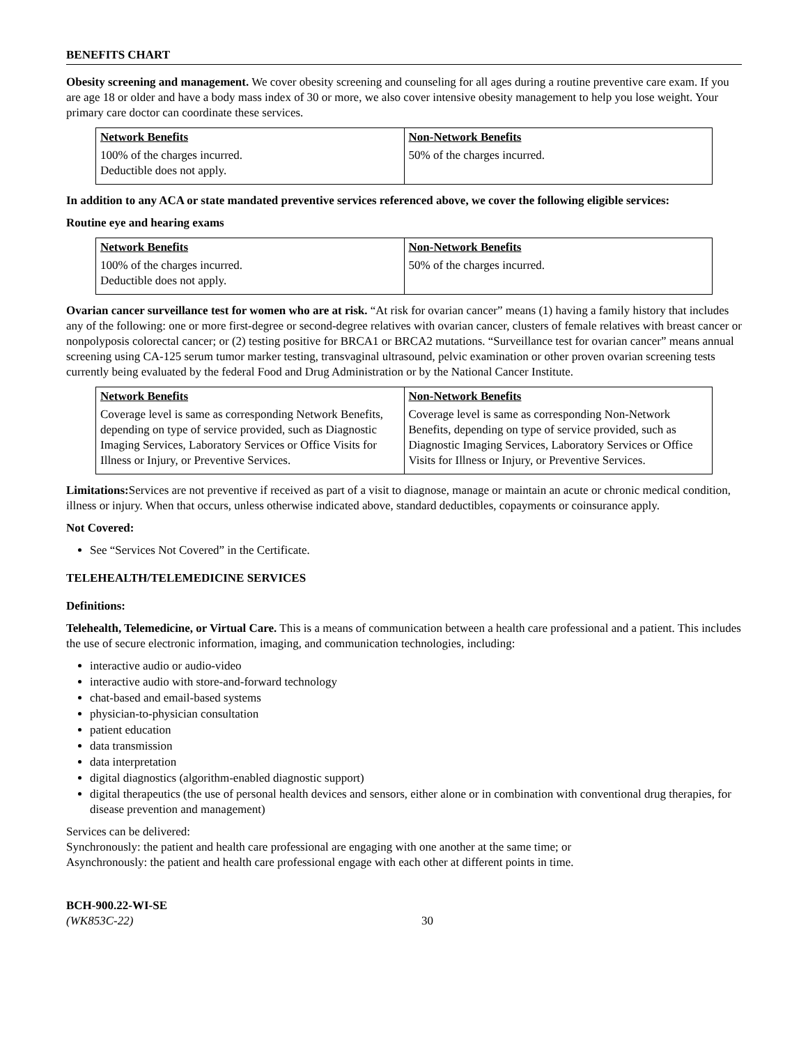BENEFITS CHART
Obesity screening and management. We cover obesity screening and counseling for all ages during a routine preventive care exam. If you are age 18 or older and have a body mass index of 30 or more, we also cover intensive obesity management to help you lose weight. Your primary care doctor can coordinate these services.
| Network Benefits | Non-Network Benefits |
| 100% of the charges incurred. Deductible does not apply. | 50% of the charges incurred. |
In addition to any ACA or state mandated preventive services referenced above, we cover the following eligible services:
Routine eye and hearing exams
| Network Benefits | Non-Network Benefits |
| 100% of the charges incurred. Deductible does not apply. | 50% of the charges incurred. |
Ovarian cancer surveillance test for women who are at risk. “At risk for ovarian cancer” means (1) having a family history that includes any of the following: one or more first-degree or second-degree relatives with ovarian cancer, clusters of female relatives with breast cancer or nonpolyposis colorectal cancer; or (2) testing positive for BRCA1 or BRCA2 mutations. “Surveillance test for ovarian cancer” means annual screening using CA-125 serum tumor marker testing, transvaginal ultrasound, pelvic examination or other proven ovarian screening tests currently being evaluated by the federal Food and Drug Administration or by the National Cancer Institute.
| Network Benefits | Non-Network Benefits |
| Coverage level is same as corresponding Network Benefits, depending on type of service provided, such as Diagnostic Imaging Services, Laboratory Services or Office Visits for Illness or Injury, or Preventive Services. | Coverage level is same as corresponding Non-Network Benefits, depending on type of service provided, such as Diagnostic Imaging Services, Laboratory Services or Office Visits for Illness or Injury, or Preventive Services. |
Limitations: Services are not preventive if received as part of a visit to diagnose, manage or maintain an acute or chronic medical condition, illness or injury. When that occurs, unless otherwise indicated above, standard deductibles, copayments or coinsurance apply.
Not Covered:
See “Services Not Covered” in the Certificate.
TELEHEALTH/TELEMEDICINE SERVICES
Definitions:
Telehealth, Telemedicine, or Virtual Care. This is a means of communication between a health care professional and a patient. This includes the use of secure electronic information, imaging, and communication technologies, including:
interactive audio or audio-video
interactive audio with store-and-forward technology
chat-based and email-based systems
physician-to-physician consultation
patient education
data transmission
data interpretation
digital diagnostics (algorithm-enabled diagnostic support)
digital therapeutics (the use of personal health devices and sensors, either alone or in combination with conventional drug therapies, for disease prevention and management)
Services can be delivered:
Synchronously: the patient and health care professional are engaging with one another at the same time; or
Asynchronously: the patient and health care professional engage with each other at different points in time.
BCH-900.22-WI-SE
(WK853C-22)
30